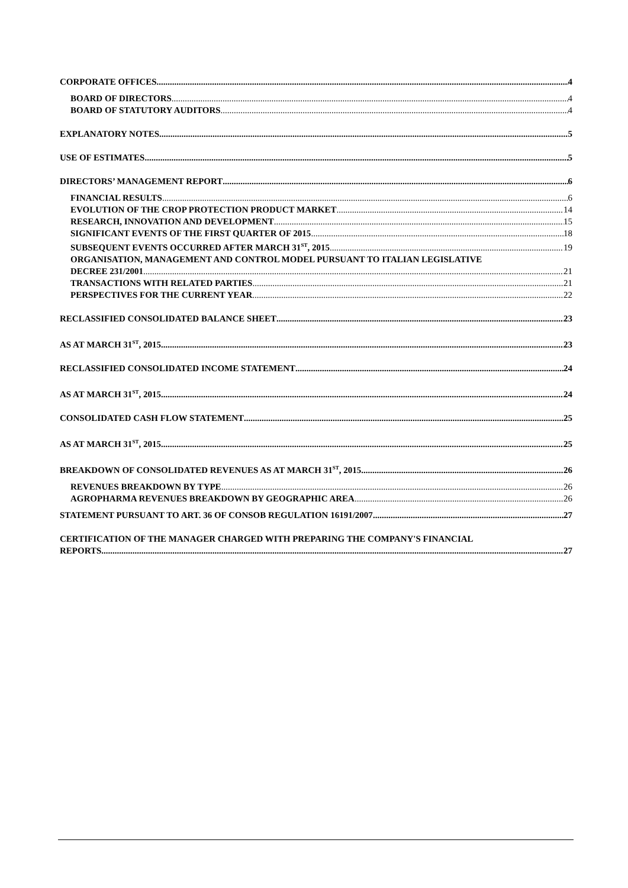CORPORATE OFFICES 4
BOARD OF DIRECTORS 4
BOARD OF STATUTORY AUDITORS 4
EXPLANATORY NOTES 5
USE OF ESTIMATES 5
DIRECTORS’ MANAGEMENT REPORT 6
FINANCIAL RESULTS 6
EVOLUTION OF THE CROP PROTECTION PRODUCT MARKET 14
RESEARCH, INNOVATION AND DEVELOPMENT 15
SIGNIFICANT EVENTS OF THE FIRST QUARTER OF 2015 18
SUBSEQUENT EVENTS OCCURRED AFTER MARCH 31<sup>ST</sup>, 2015 19
ORGANISATION, MANAGEMENT AND CONTROL MODEL PURSUANT TO ITALIAN LEGISLATIVE
DECREE 231/2001 21
TRANSACTIONS WITH RELATED PARTIES 21
PERSPECTIVES FOR THE CURRENT YEAR 22
RECLASSIFIED CONSOLIDATED BALANCE SHEET 23
AS AT MARCH 31<sup>ST</sup>, 2015 23
RECLASSIFIED CONSOLIDATED INCOME STATEMENT 24
AS AT MARCH 31<sup>ST</sup>, 2015 24
CONSOLIDATED CASH FLOW STATEMENT 25
AS AT MARCH 31<sup>ST</sup>, 2015 25
BREAKDOWN OF CONSOLIDATED REVENUES AS AT MARCH 31<sup>ST</sup>, 2015 26
REVENUES BREAKDOWN BY TYPE 26
AGROPHARMA REVENUES BREAKDOWN BY GEOGRAPHIC AREA 26
STATEMENT PURSUANT TO ART. 36 OF CONSOB REGULATION 16191/2007 27
CERTIFICATION OF THE MANAGER CHARGED WITH PREPARING THE COMPANY'S FINANCIAL
REPORTS 27